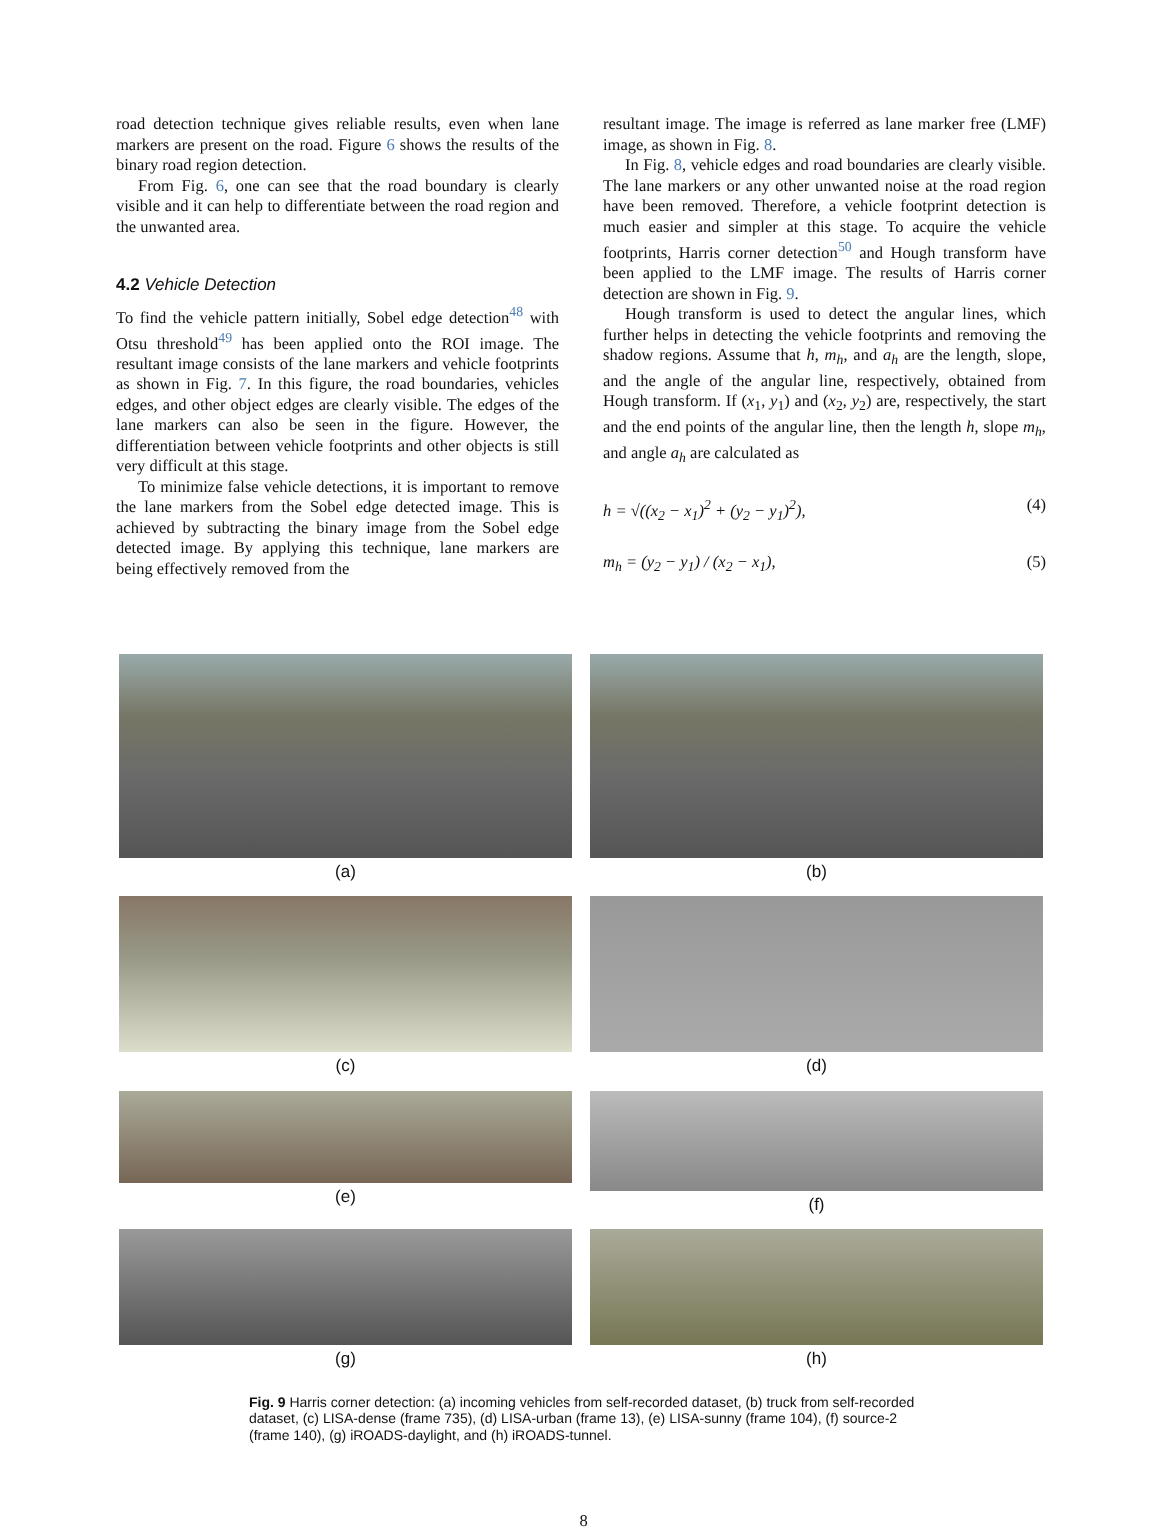road detection technique gives reliable results, even when lane markers are present on the road. Figure 6 shows the results of the binary road region detection.
From Fig. 6, one can see that the road boundary is clearly visible and it can help to differentiate between the road region and the unwanted area.
4.2 Vehicle Detection
To find the vehicle pattern initially, Sobel edge detection<sup>48</sup> with Otsu threshold<sup>49</sup> has been applied onto the ROI image. The resultant image consists of the lane markers and vehicle footprints as shown in Fig. 7. In this figure, the road boundaries, vehicles edges, and other object edges are clearly visible. The edges of the lane markers can also be seen in the figure. However, the differentiation between vehicle footprints and other objects is still very difficult at this stage.
To minimize false vehicle detections, it is important to remove the lane markers from the Sobel edge detected image. This is achieved by subtracting the binary image from the Sobel edge detected image. By applying this technique, lane markers are being effectively removed from the
resultant image. The image is referred as lane marker free (LMF) image, as shown in Fig. 8.
In Fig. 8, vehicle edges and road boundaries are clearly visible. The lane markers or any other unwanted noise at the road region have been removed. Therefore, a vehicle footprint detection is much easier and simpler at this stage. To acquire the vehicle footprints, Harris corner detection<sup>50</sup> and Hough transform have been applied to the LMF image. The results of Harris corner detection are shown in Fig. 9.
Hough transform is used to detect the angular lines, which further helps in detecting the vehicle footprints and removing the shadow regions. Assume that h, m<sub>h</sub>, and a<sub>h</sub> are the length, slope, and the angle of the angular line, respectively, obtained from Hough transform. If (x<sub>1</sub>, y<sub>1</sub>) and (x<sub>2</sub>, y<sub>2</sub>) are, respectively, the start and the end points of the angular line, then the length h, slope m<sub>h</sub>, and angle a<sub>h</sub> are calculated as
h = √((x<sub>2</sub> − x<sub>1</sub>)<sup>2</sup> + (y<sub>2</sub> − y<sub>1</sub>)<sup>2</sup>), (4)
m<sub>h</sub> = (y<sub>2</sub> − y<sub>1</sub>) / (x<sub>2</sub> − x<sub>1</sub>), (5)
(a)
(b)
(c)
(d)
(e)
(f)
(g)
(h)
Fig. 9 Harris corner detection: (a) incoming vehicles from self-recorded dataset, (b) truck from self-recorded dataset, (c) LISA-dense (frame 735), (d) LISA-urban (frame 13), (e) LISA-sunny (frame 104), (f) source-2 (frame 140), (g) iROADS-daylight, and (h) iROADS-tunnel.
8